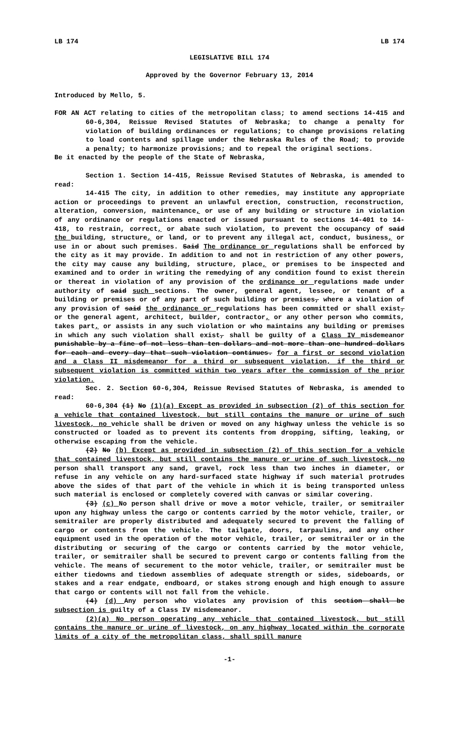LB 174 LB 174
LEGISLATIVE BILL 174
Approved by the Governor February 13, 2014
Introduced by Mello, 5.
FOR AN ACT relating to cities of the metropolitan class; to amend sections 14-415 and 60-6,304, Reissue Revised Statutes of Nebraska; to change a penalty for violation of building ordinances or regulations; to change provisions relating to load contents and spillage under the Nebraska Rules of the Road; to provide a penalty; to harmonize provisions; and to repeal the original sections.
Be it enacted by the people of the State of Nebraska,
Section 1. Section 14-415, Reissue Revised Statutes of Nebraska, is amended to read:
14-415 The city, in addition to other remedies, may institute any appropriate action or proceedings to prevent an unlawful erection, construction, reconstruction, alteration, conversion, maintenance, or use of any building or structure in violation of any ordinance or regulations enacted or issued pursuant to sections 14-401 to 14-418, to restrain, correct, or abate such violation, to prevent the occupancy of said the building, structure, or land, or to prevent any illegal act, conduct, business, or use in or about such premises. Said The ordinance or regulations shall be enforced by the city as it may provide. In addition to and not in restriction of any other powers, the city may cause any building, structure, place, or premises to be inspected and examined and to order in writing the remedying of any condition found to exist therein or thereat in violation of any provision of the ordinance or regulations made under authority of said such sections. The owner, general agent, lessee, or tenant of a building or premises or of any part of such building or premises, where a violation of any provision of said the ordinance or regulations has been committed or shall exist, or the general agent, architect, builder, contractor, or any other person who commits, takes part, or assists in any such violation or who maintains any building or premises in which any such violation shall exist, shall be guilty of a Class IV misdemeanor punishable by a fine of not less than ten dollars and not more than one hundred dollars for each and every day that such violation continues. for a first or second violation and a Class II misdemeanor for a third or subsequent violation, if the third or subsequent violation is committed within two years after the commission of the prior violation.
Sec. 2. Section 60-6,304, Reissue Revised Statutes of Nebraska, is amended to read:
60-6,304 (1) No (1)(a) Except as provided in subsection (2) of this section for a vehicle that contained livestock, but still contains the manure or urine of such livestock, no vehicle shall be driven or moved on any highway unless the vehicle is so constructed or loaded as to prevent its contents from dropping, sifting, leaking, or otherwise escaping from the vehicle.
(2) No (b) Except as provided in subsection (2) of this section for a vehicle that contained livestock, but still contains the manure or urine of such livestock, no person shall transport any sand, gravel, rock less than two inches in diameter, or refuse in any vehicle on any hard-surfaced state highway if such material protrudes above the sides of that part of the vehicle in which it is being transported unless such material is enclosed or completely covered with canvas or similar covering.
(3) (c) No person shall drive or move a motor vehicle, trailer, or semitrailer upon any highway unless the cargo or contents carried by the motor vehicle, trailer, or semitrailer are properly distributed and adequately secured to prevent the falling of cargo or contents from the vehicle. The tailgate, doors, tarpaulins, and any other equipment used in the operation of the motor vehicle, trailer, or semitrailer or in the distributing or securing of the cargo or contents carried by the motor vehicle, trailer, or semitrailer shall be secured to prevent cargo or contents falling from the vehicle. The means of securement to the motor vehicle, trailer, or semitrailer must be either tiedowns and tiedown assemblies of adequate strength or sides, sideboards, or stakes and a rear endgate, endboard, or stakes strong enough and high enough to assure that cargo or contents will not fall from the vehicle.
(4) (d) Any person who violates any provision of this section shall be subsection is guilty of a Class IV misdemeanor.
(2)(a) No person operating any vehicle that contained livestock, but still contains the manure or urine of livestock, on any highway located within the corporate limits of a city of the metropolitan class, shall spill manure
-1-